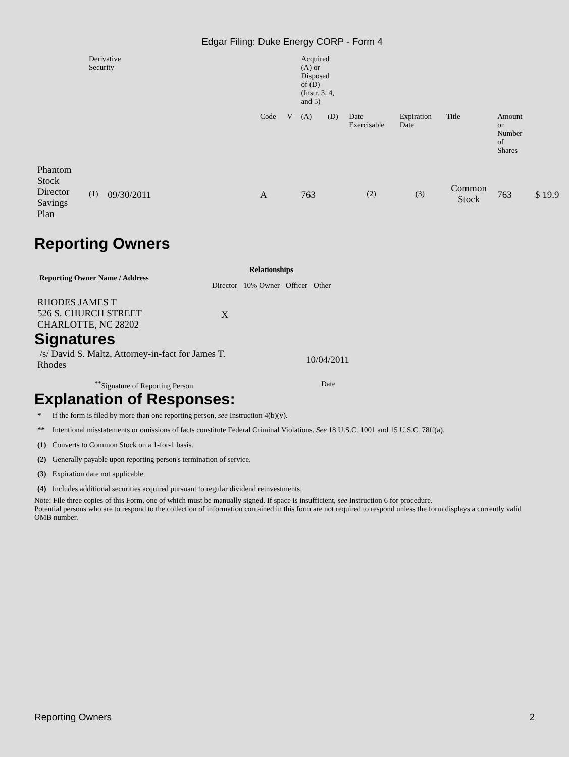Edgar Filing: Duke Energy CORP - Form 4
| | Derivative Security | | | | | Acquired (A) or Disposed of (D) (Instr. 3, 4, and 5) | | | | | | |
| | | | | Code | V | (A) | (D) | Date Exercisable | Expiration Date | Title | Amount or Number of Shares | |
| Phantom Stock Director Savings Plan | <sup>(1)</sup> | 09/30/2011 | | A | | 763 | | <sup>(2)</sup> | <sup>(3)</sup> | Common Stock | 763 | $ 19.9 |
Reporting Owners
| Reporting Owner Name / Address | Relationships | | | |
| --- | --- | --- | --- | --- |
| | Director | 10% Owner | Officer | Other |
| RHODES JAMES T 526 S. CHURCH STREET CHARLOTTE, NC 28202 | X | | | |
Signatures
| /s/ David S. Maltz, Attorney-in-fact for James T. Rhodes | 10/04/2011 |
| <sup>**</sup> Signature of Reporting Person | Date |
Explanation of Responses:
| * | If the form is filed by more than one reporting person, see Instruction 4(b)(v). |
| ** | Intentional misstatements or omissions of facts constitute Federal Criminal Violations. See 18 U.S.C. 1001 and 15 U.S.C. 78ff(a). |
| (1) | Converts to Common Stock on a 1-for-1 basis. |
| (2) | Generally payable upon reporting person's termination of service. |
| (3) | Expiration date not applicable. |
| (4) | Includes additional securities acquired pursuant to regular dividend reinvestments. |
Note: File three copies of this Form, one of which must be manually signed. If space is insufficient, see Instruction 6 for procedure.
Potential persons who are to respond to the collection of information contained in this form are not required to respond unless the form displays a currently valid OMB number.
Reporting Owners 2